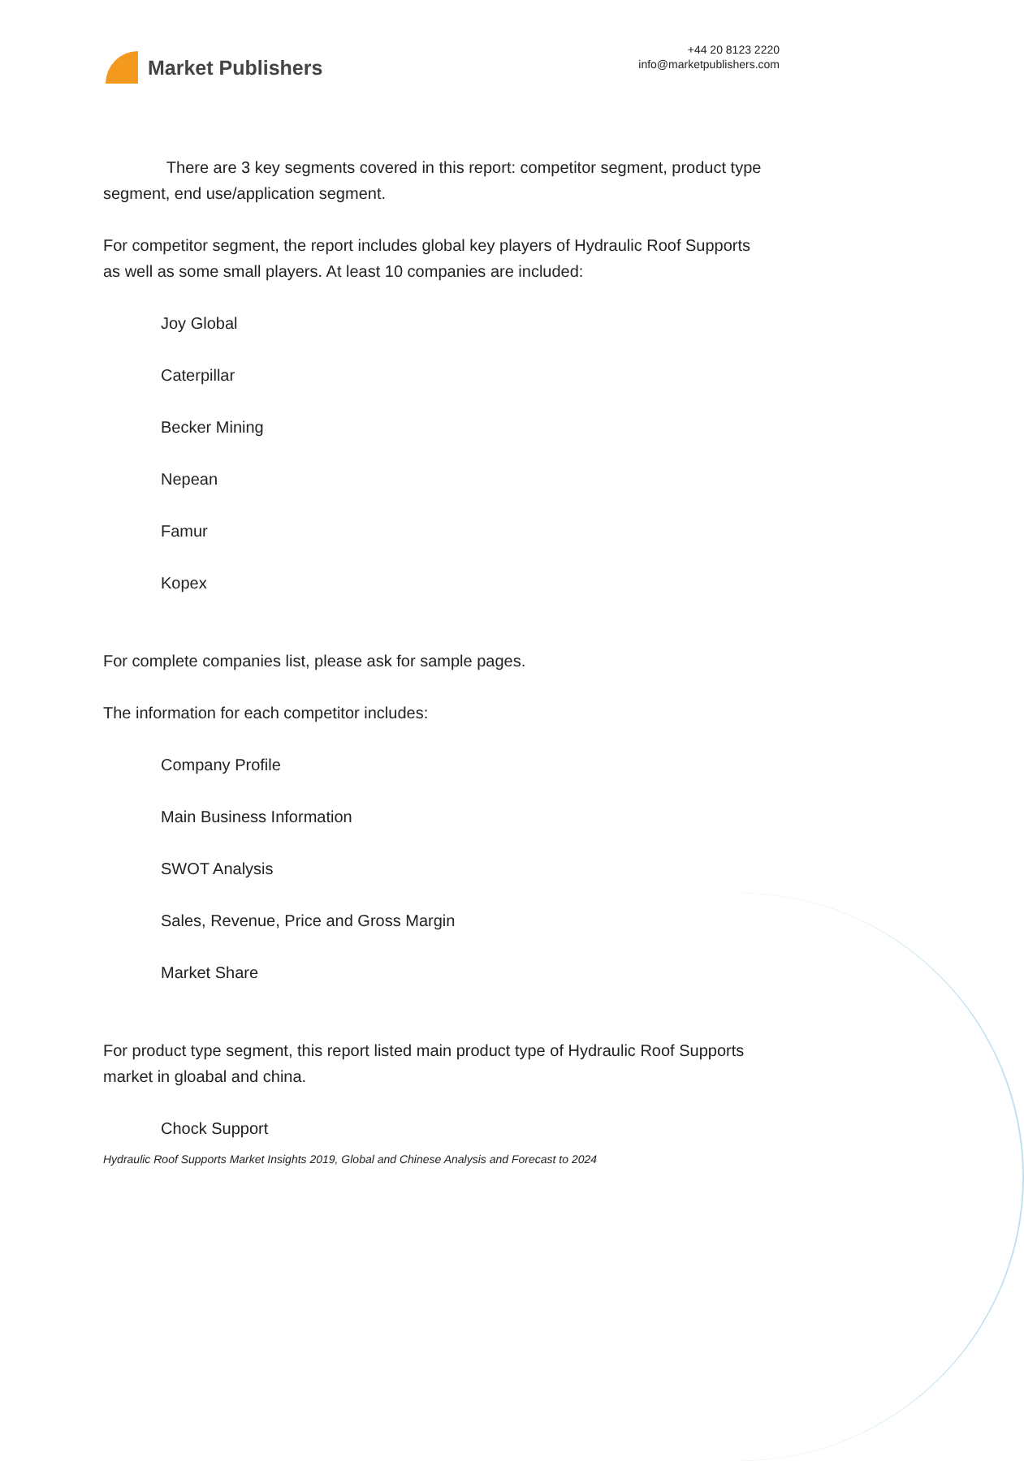Market Publishers
+44 20 8123 2220
info@marketpublishers.com
There are 3 key segments covered in this report: competitor segment, product type segment, end use/application segment.
For competitor segment, the report includes global key players of Hydraulic Roof Supports as well as some small players. At least 10 companies are included:
Joy Global
Caterpillar
Becker Mining
Nepean
Famur
Kopex
For complete companies list, please ask for sample pages.
The information for each competitor includes:
Company Profile
Main Business Information
SWOT Analysis
Sales, Revenue, Price and Gross Margin
Market Share
For product type segment, this report listed main product type of Hydraulic Roof Supports market in gloabal and china.
Chock Support
Hydraulic Roof Supports Market Insights 2019, Global and Chinese Analysis and Forecast to 2024